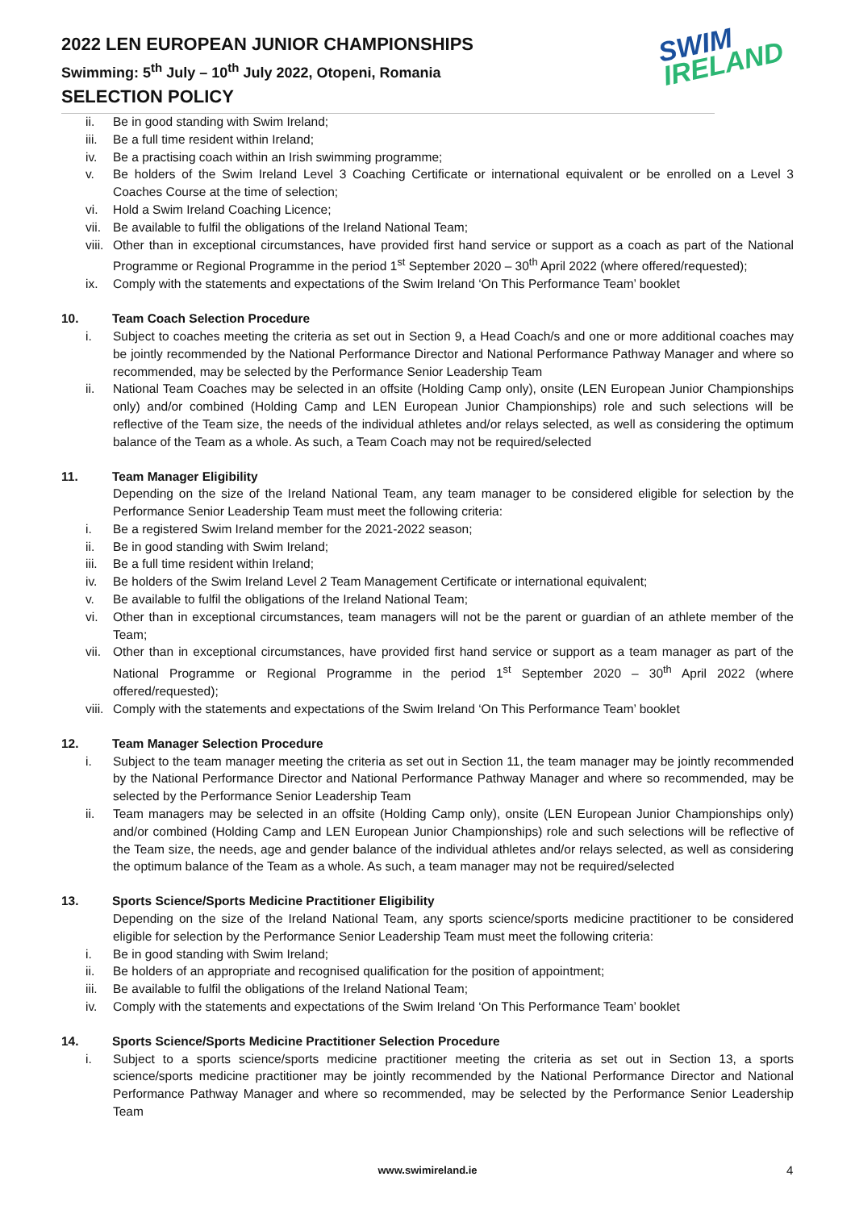2022 LEN EUROPEAN JUNIOR CHAMPIONSHIPS
Swimming: 5<sup>th</sup> July – 10<sup>th</sup> July 2022, Otopeni, Romania
SELECTION POLICY
SWIM
IRELAND
ii. Be in good standing with Swim Ireland;
iii. Be a full time resident within Ireland;
iv. Be a practising coach within an Irish swimming programme;
v. Be holders of the Swim Ireland Level 3 Coaching Certificate or international equivalent or be enrolled on a Level 3 Coaches Course at the time of selection;
vi. Hold a Swim Ireland Coaching Licence;
vii. Be available to fulfil the obligations of the Ireland National Team;
viii. Other than in exceptional circumstances, have provided first hand service or support as a coach as part of the National Programme or Regional Programme in the period 1<sup>st</sup> September 2020 – 30<sup>th</sup> April 2022 (where offered/requested);
ix. Comply with the statements and expectations of the Swim Ireland ‘On This Performance Team’ booklet
10. Team Coach Selection Procedure
i. Subject to coaches meeting the criteria as set out in Section 9, a Head Coach/s and one or more additional coaches may be jointly recommended by the National Performance Director and National Performance Pathway Manager and where so recommended, may be selected by the Performance Senior Leadership Team
ii. National Team Coaches may be selected in an offsite (Holding Camp only), onsite (LEN European Junior Championships only) and/or combined (Holding Camp and LEN European Junior Championships) role and such selections will be reflective of the Team size, the needs of the individual athletes and/or relays selected, as well as considering the optimum balance of the Team as a whole. As such, a Team Coach may not be required/selected
11. Team Manager Eligibility
Depending on the size of the Ireland National Team, any team manager to be considered eligible for selection by the Performance Senior Leadership Team must meet the following criteria:
i. Be a registered Swim Ireland member for the 2021-2022 season;
ii. Be in good standing with Swim Ireland;
iii. Be a full time resident within Ireland;
iv. Be holders of the Swim Ireland Level 2 Team Management Certificate or international equivalent;
v. Be available to fulfil the obligations of the Ireland National Team;
vi. Other than in exceptional circumstances, team managers will not be the parent or guardian of an athlete member of the Team;
vii. Other than in exceptional circumstances, have provided first hand service or support as a team manager as part of the National Programme or Regional Programme in the period 1<sup>st</sup> September 2020 – 30<sup>th</sup> April 2022 (where offered/requested);
viii. Comply with the statements and expectations of the Swim Ireland ‘On This Performance Team’ booklet
12. Team Manager Selection Procedure
i. Subject to the team manager meeting the criteria as set out in Section 11, the team manager may be jointly recommended by the National Performance Director and National Performance Pathway Manager and where so recommended, may be selected by the Performance Senior Leadership Team
ii. Team managers may be selected in an offsite (Holding Camp only), onsite (LEN European Junior Championships only) and/or combined (Holding Camp and LEN European Junior Championships) role and such selections will be reflective of the Team size, the needs, age and gender balance of the individual athletes and/or relays selected, as well as considering the optimum balance of the Team as a whole. As such, a team manager may not be required/selected
13. Sports Science/Sports Medicine Practitioner Eligibility
Depending on the size of the Ireland National Team, any sports science/sports medicine practitioner to be considered eligible for selection by the Performance Senior Leadership Team must meet the following criteria:
i. Be in good standing with Swim Ireland;
ii. Be holders of an appropriate and recognised qualification for the position of appointment;
iii. Be available to fulfil the obligations of the Ireland National Team;
iv. Comply with the statements and expectations of the Swim Ireland ‘On This Performance Team’ booklet
14. Sports Science/Sports Medicine Practitioner Selection Procedure
i. Subject to a sports science/sports medicine practitioner meeting the criteria as set out in Section 13, a sports science/sports medicine practitioner may be jointly recommended by the National Performance Director and National Performance Pathway Manager and where so recommended, may be selected by the Performance Senior Leadership Team
www.swimireland.ie 4